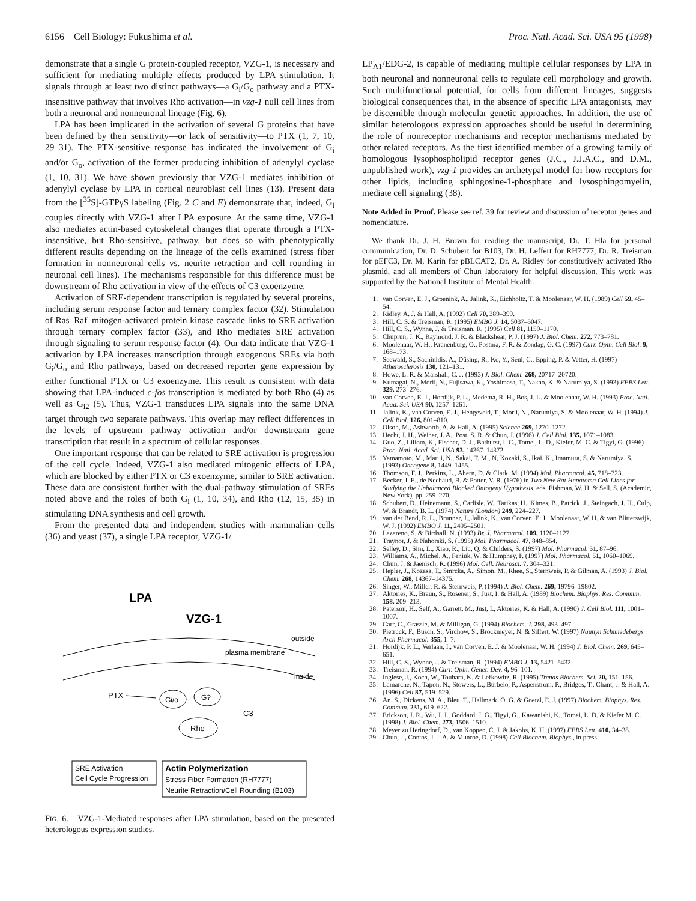6156 Cell Biology: Fukushima et al. Proc. Natl. Acad. Sci. USA 95 (1998)
demonstrate that a single G protein-coupled receptor, VZG-1, is necessary and sufficient for mediating multiple effects produced by LPA stimulation. It signals through at least two distinct pathways—a G<sub>i</sub>/G<sub>o</sub> pathway and a PTX-insensitive pathway that involves Rho activation—in vzg-1 null cell lines from both a neuronal and nonneuronal lineage (Fig. 6).
LPA has been implicated in the activation of several G proteins that have been defined by their sensitivity—or lack of sensitivity—to PTX (1, 7, 10, 29–31). The PTX-sensitive response has indicated the involvement of G<sub>i</sub> and/or G<sub>o</sub>, activation of the former producing inhibition of adenylyl cyclase (1, 10, 31). We have shown previously that VZG-1 mediates inhibition of adenylyl cyclase by LPA in cortical neuroblast cell lines (13). Present data from the [<sup>35</sup>S]-GTPγS labeling (Fig. 2 C and E) demonstrate that, indeed, G<sub>i</sub> couples directly with VZG-1 after LPA exposure. At the same time, VZG-1 also mediates actin-based cytoskeletal changes that operate through a PTX-insensitive, but Rho-sensitive, pathway, but does so with phenotypically different results depending on the lineage of the cells examined (stress fiber formation in nonneuronal cells vs. neurite retraction and cell rounding in neuronal cell lines). The mechanisms responsible for this difference must be downstream of Rho activation in view of the effects of C3 exoenzyme.
Activation of SRE-dependent transcription is regulated by several proteins, including serum response factor and ternary complex factor (32). Stimulation of Ras–Raf–mitogen-activated protein kinase cascade links to SRE activation through ternary complex factor (33), and Rho mediates SRE activation through signaling to serum response factor (4). Our data indicate that VZG-1 activation by LPA increases transcription through exogenous SREs via both G<sub>i</sub>/G<sub>o</sub> and Rho pathways, based on decreased reporter gene expression by either functional PTX or C3 exoenzyme. This result is consistent with data showing that LPA-induced c-fos transcription is mediated by both Rho (4) as well as G<sub>i2</sub> (5). Thus, VZG-1 transduces LPA signals into the same DNA target through two separate pathways. This overlap may reflect differences in the levels of upstream pathway activation and/or downstream gene transcription that result in a spectrum of cellular responses.
One important response that can be related to SRE activation is progression of the cell cycle. Indeed, VZG-1 also mediated mitogenic effects of LPA, which are blocked by either PTX or C3 exoenzyme, similar to SRE activation. These data are consistent further with the dual-pathway stimulation of SREs noted above and the roles of both G<sub>i</sub> (1, 10, 34), and Rho (12, 15, 35) in stimulating DNA synthesis and cell growth.
From the presented data and independent studies with mammalian cells (36) and yeast (37), a single LPA receptor, VZG-1/
LPA
VZG-1
outside
plasma membrane
inside
Gi/o
G?
PTX
Rho
C3
SRE Activation
Cell Cycle Progression
Actin Polymerization
Stress Fiber Formation (RH7777)
Neurite Retraction/Cell Rounding (B103)
FIG. 6. VZG-1-Mediated responses after LPA stimulation, based on the presented heterologous expression studies.
LP<sub>A1</sub>/EDG-2, is capable of mediating multiple cellular responses by LPA in both neuronal and nonneuronal cells to regulate cell morphology and growth. Such multifunctional potential, for cells from different lineages, suggests biological consequences that, in the absence of specific LPA antagonists, may be discernible through molecular genetic approaches. In addition, the use of similar heterologous expression approaches should be useful in determining the role of nonreceptor mechanisms and receptor mechanisms mediated by other related receptors. As the first identified member of a growing family of homologous lysophospholipid receptor genes (J.C., J.J.A.C., and D.M., unpublished work), vzg-1 provides an archetypal model for how receptors for other lipids, including sphingosine-1-phosphate and lysosphingomyelin, mediate cell signaling (38).
Note Added in Proof. Please see ref. 39 for review and discussion of receptor genes and nomenclature.
We thank Dr. J. H. Brown for reading the manuscript, Dr. T. Hla for personal communication, Dr. D. Schubert for B103, Dr. H. Leffert for RH7777, Dr. R. Treisman for pEFC3, Dr. M. Karin for pBLCAT2, Dr. A. Ridley for constitutively activated Rho plasmid, and all members of Chun laboratory for helpful discussion. This work was supported by the National Institute of Mental Health.
1. van Corven, E. J., Groenink, A., Jalink, K., Eichholtz, T. & Moolenaar, W. H. (1989) Cell 59, 45–54.
2. Ridley, A. J. & Hall, A. (1992) Cell 70, 389–399.
3. Hill, C. S. & Treisman, R. (1995) EMBO J. 14, 5037–5047.
4. Hill, C. S., Wynne, J. & Treisman, R. (1995) Cell 81, 1159–1170.
5. Chuprun, J. K., Raymond, J. R. & Blackshear, P. J. (1997) J. Biol. Chem. 272, 773–781.
6. Moolenaar, W. H., Kranenburg, O., Postma, F. R. & Zondag, G. C. (1997) Curr. Opin. Cell Biol. 9, 168–173.
7. Seewald, S., Sachinidis, A., Düsing, R., Ko, Y., Seul, C., Epping, P. & Vetter, H. (1997) Atherosclerosis 130, 121–131.
8. Howe, L. R. & Marshall, C. J. (1993) J. Biol. Chem. 268, 20717–20720.
9. Kumagai, N., Morii, N., Fujisawa, K., Yoshimasa, T., Nakao, K. & Narumiya, S. (1993) FEBS Lett. 329, 273–276.
10. van Corven, E. J., Hordijk, P. L., Medema, R. H., Bos, J. L. & Moolenaar, W. H. (1993) Proc. Natl. Acad. Sci. USA 90, 1257–1261.
11. Jalink, K., van Corven, E. J., Hengeveld, T., Morii, N., Narumiya, S. & Moolenaar, W. H. (1994) J. Cell Biol. 126, 801–810.
12. Olson, M., Ashworth, A. & Hall, A. (1995) Science 269, 1270–1272.
13. Hecht, J. H., Weiner, J. A., Post, S. R. & Chun, J. (1996) J. Cell Biol. 135, 1071–1083.
14. Guo, Z., Liliom, K., Fischer, D. J., Bathurst, I. C., Tomei, L. D., Kiefer, M. C. & Tigyi, G. (1996) Proc. Natl. Acad. Sci. USA 93, 14367–14372.
15. Yamamoto, M., Marui, N., Sakai, T. M., N, Kozaki, S., Ikai, K., Imamura, S. & Narumiya, S. (1993) Oncogene 8, 1449–1455.
16. Thomson, F. J., Perkins, L., Ahern, D. & Clark, M. (1994) Mol. Pharmacol. 45, 718–723.
17. Becker, J. E., de Nechaud, B. & Potter, V. R. (1976) in Two New Rat Hepatoma Cell Lines for Studying the Unbalanced Blocked Ontogeny Hypothesis, eds. Fishman, W. H. & Sell, S. (Academic, New York), pp. 259–270.
18. Schubert, D., Heinemann, S., Carlisle, W., Tarikas, H., Kimes, B., Patrick, J., Steingach, J. H., Culp, W. & Brandt, B. L. (1974) Nature (London) 249, 224–227.
19. van der Bend, R. L., Brunner, J., Jalink, K., van Corven, E. J., Moolenaar, W. H. & van Blitterswijk, W. J. (1992) EMBO J. 11, 2495–2501.
20. Lazareno, S. & Birdsall, N. (1993) Br. J. Pharmacol. 109, 1120–1127.
21. Traynor, J. & Nahorski, S. (1995) Mol. Pharmacol. 47, 848–854.
22. Selley, D., Sim, L., Xiao, R., Liu, Q. & Childers, S. (1997) Mol. Pharmacol. 51, 87–96.
23. Williams, A., Michel, A., Feniuk, W. & Humphey, P. (1997) Mol. Pharmacol. 51, 1060–1069.
24. Chun, J. & Jaenisch, R. (1996) Mol. Cell. Neurosci. 7, 304–321.
25. Hepler, J., Kozasa, T., Smrcka, A., Simon, M., Rhee, S., Sternweis, P. & Gilman, A. (1993) J. Biol. Chem. 268, 14367–14375.
26. Singer, W., Miller, R. & Sternweis, P. (1994) J. Biol. Chem. 269, 19796–19802.
27. Aktories, K., Braun, S., Rosener, S., Just, I. & Hall, A. (1989) Biochem. Biophys. Res. Commun. 158, 209–213.
28. Paterson, H., Self, A., Garrett, M., Just, I., Aktories, K. & Hall, A. (1990) J. Cell Biol. 111, 1001–1007.
29. Carr, C., Grassie, M. & Milligan, G. (1994) Biochem. J. 298, 493–497.
30. Pietruck, F., Busch, S., Virchow, S., Brockmeyer, N. & Siffert, W. (1997) Naunyn Schmiedebergs Arch Pharmacol. 355, 1–7.
31. Hordijk, P. L., Verlaan, I., van Corven, E. J. & Moolenaar, W. H. (1994) J. Biol. Chem. 269, 645–651.
32. Hill, C. S., Wynne, J. & Treisman, R. (1994) EMBO J. 13, 5421–5432.
33. Treisman, R. (1994) Curr. Opin. Genet. Dev. 4, 96–101.
34. Inglese, J., Koch, W., Touhara, K. & Lefkowitz, R. (1995) Trends Biochem. Sci. 20, 151–156.
35. Lamarche, N., Tapon, N., Stowers, L., Burbelo, P., Aspenstrom, P., Bridges, T., Chant, J. & Hall, A. (1996) Cell 87, 519–529.
36. An, S., Dickens, M. A., Bleu, T., Hallmark, O. G. & Goetzl, E. J. (1997) Biochem. Biophys. Res. Commun. 231, 619–622.
37. Erickson, J. R., Wu, J. J., Goddard, J. G., Tigyi, G., Kawanishi, K., Tomei, L. D. & Kiefer M. C. (1998) J. Biol. Chem. 273, 1506–1510.
38. Meyer zu Heringdorf, D., van Koppen, C. J. & Jakobs, K. H. (1997) FEBS Lett. 410, 34–38.
39. Chun, J., Contos, J. J. A. & Munroe, D. (1998) Cell Biochem. Biophys., in press.